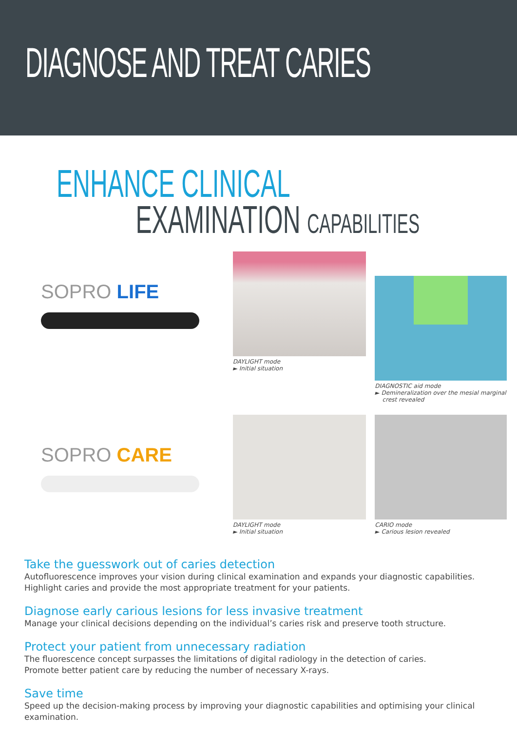DIAGNOSE AND TREAT CARIES
ENHANCE CLINICAL
EXAMINATION CAPABILITIES
SOPRO LIFE
DAYLIGHT mode
► Initial situation
DIAGNOSTIC aid mode
► Demineralization over the mesial marginal
crest revealed
SOPRO CARE
DAYLIGHT mode
► Initial situation
CARIO mode
► Carious lesion revealed
Take the guesswork out of caries detection
Autofluorescence improves your vision during clinical examination and expands your diagnostic capabilities.
Highlight caries and provide the most appropriate treatment for your patients.
Diagnose early carious lesions for less invasive treatment
Manage your clinical decisions depending on the individual’s caries risk and preserve tooth structure.
Protect your patient from unnecessary radiation
The fluorescence concept surpasses the limitations of digital radiology in the detection of caries.
Promote better patient care by reducing the number of necessary X-rays.
Save time
Speed up the decision-making process by improving your diagnostic capabilities and optimising your clinical examination.